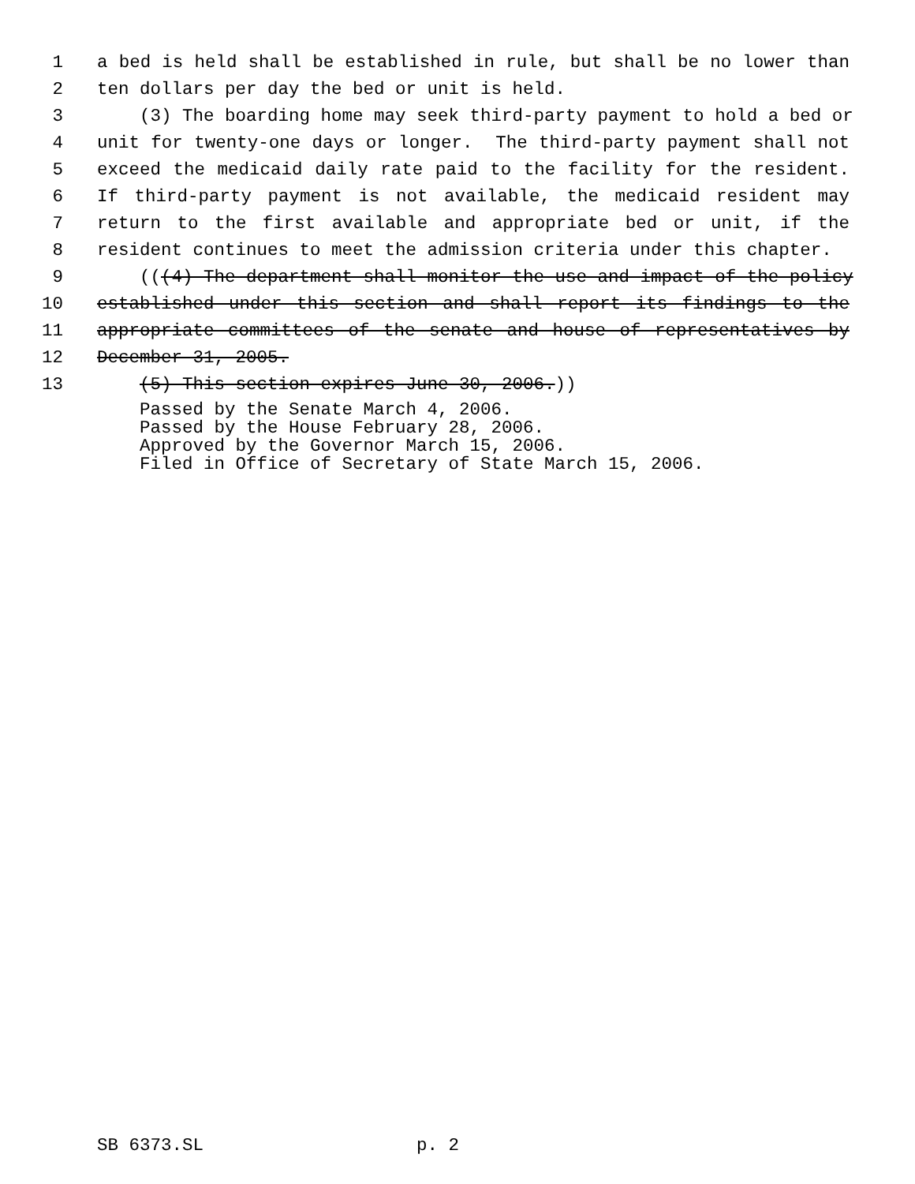1
a bed is held shall be established in rule, but shall be no lower than
2
ten dollars per day the bed or unit is held.
3
(3) The boarding home may seek third-party payment to hold a bed or
4
unit for twenty-one days or longer. The third-party payment shall not
5
exceed the medicaid daily rate paid to the facility for the resident.
6 If third-party payment is not available, the medicaid resident may
7 return to the first available and appropriate bed or unit, if the
8
resident continues to meet the admission criteria under this chapter.
9
(((4) The department shall monitor the use and impact of the policy
10
established under this section and shall report its findings to the
11
appropriate committees of the senate and house of representatives by
12
December 31, 2005.
13
(5) This section expires June 30, 2006.))
Passed by the Senate March 4, 2006. Passed by the House February 28, 2006. Approved by the Governor March 15, 2006. Filed in Office of Secretary of State March 15, 2006.
SB 6373.SL p. 2